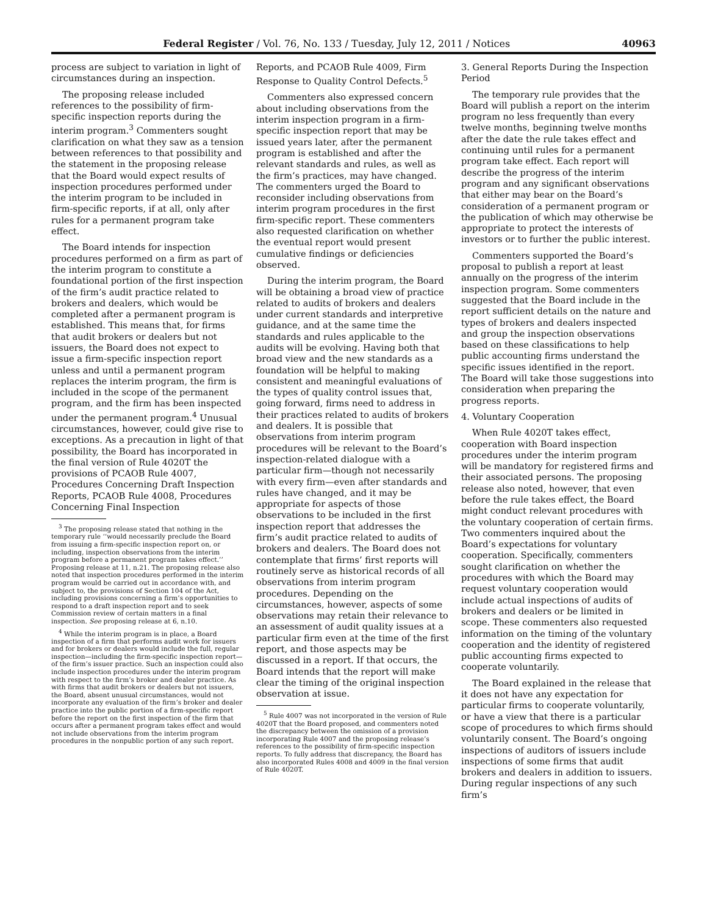Federal Register / Vol. 76, No. 133 / Tuesday, July 12, 2011 / Notices 40963
process are subject to variation in light of circumstances during an inspection.
The proposing release included references to the possibility of firm-specific inspection reports during the interim program.<sup>3</sup> Commenters sought clarification on what they saw as a tension between references to that possibility and the statement in the proposing release that the Board would expect results of inspection procedures performed under the interim program to be included in firm-specific reports, if at all, only after rules for a permanent program take effect.
The Board intends for inspection procedures performed on a firm as part of the interim program to constitute a foundational portion of the first inspection of the firm’s audit practice related to brokers and dealers, which would be completed after a permanent program is established. This means that, for firms that audit brokers or dealers but not issuers, the Board does not expect to issue a firm-specific inspection report unless and until a permanent program replaces the interim program, the firm is included in the scope of the permanent program, and the firm has been inspected under the permanent program.<sup>4</sup> Unusual circumstances, however, could give rise to exceptions. As a precaution in light of that possibility, the Board has incorporated in the final version of Rule 4020T the provisions of PCAOB Rule 4007, Procedures Concerning Draft Inspection Reports, PCAOB Rule 4008, Procedures Concerning Final Inspection
<sup>3</sup> The proposing release stated that nothing in the temporary rule ‘‘would necessarily preclude the Board from issuing a firm-specific inspection report on, or including, inspection observations from the interim program before a permanent program takes effect.’’ Proposing release at 11, n.21. The proposing release also noted that inspection procedures performed in the interim program would be carried out in accordance with, and subject to, the provisions of Section 104 of the Act, including provisions concerning a firm’s opportunities to respond to a draft inspection report and to seek Commission review of certain matters in a final inspection. See proposing release at 6, n.10.
<sup>4</sup> While the interim program is in place, a Board inspection of a firm that performs audit work for issuers and for brokers or dealers would include the full, regular inspection—including the firm-specific inspection report—of the firm’s issuer practice. Such an inspection could also include inspection procedures under the interim program with respect to the firm’s broker and dealer practice. As with firms that audit brokers or dealers but not issuers, the Board, absent unusual circumstances, would not incorporate any evaluation of the firm’s broker and dealer practice into the public portion of a firm-specific report before the report on the first inspection of the firm that occurs after a permanent program takes effect and would not include observations from the interim program procedures in the nonpublic portion of any such report.
Reports, and PCAOB Rule 4009, Firm Response to Quality Control Defects.<sup>5</sup>
Commenters also expressed concern about including observations from the interim inspection program in a firm-specific inspection report that may be issued years later, after the permanent program is established and after the relevant standards and rules, as well as the firm’s practices, may have changed. The commenters urged the Board to reconsider including observations from interim program procedures in the first firm-specific report. These commenters also requested clarification on whether the eventual report would present cumulative findings or deficiencies observed.
During the interim program, the Board will be obtaining a broad view of practice related to audits of brokers and dealers under current standards and interpretive guidance, and at the same time the standards and rules applicable to the audits will be evolving. Having both that broad view and the new standards as a foundation will be helpful to making consistent and meaningful evaluations of the types of quality control issues that, going forward, firms need to address in their practices related to audits of brokers and dealers. It is possible that observations from interim program procedures will be relevant to the Board’s inspection-related dialogue with a particular firm—though not necessarily with every firm—even after standards and rules have changed, and it may be appropriate for aspects of those observations to be included in the first inspection report that addresses the firm’s audit practice related to audits of brokers and dealers. The Board does not contemplate that firms’ first reports will routinely serve as historical records of all observations from interim program procedures. Depending on the circumstances, however, aspects of some observations may retain their relevance to an assessment of audit quality issues at a particular firm even at the time of the first report, and those aspects may be discussed in a report. If that occurs, the Board intends that the report will make clear the timing of the original inspection observation at issue.
<sup>5</sup> Rule 4007 was not incorporated in the version of Rule 4020T that the Board proposed, and commenters noted the discrepancy between the omission of a provision incorporating Rule 4007 and the proposing release’s references to the possibility of firm-specific inspection reports. To fully address that discrepancy, the Board has also incorporated Rules 4008 and 4009 in the final version of Rule 4020T.
3. General Reports During the Inspection Period
The temporary rule provides that the Board will publish a report on the interim program no less frequently than every twelve months, beginning twelve months after the date the rule takes effect and continuing until rules for a permanent program take effect. Each report will describe the progress of the interim program and any significant observations that either may bear on the Board’s consideration of a permanent program or the publication of which may otherwise be appropriate to protect the interests of investors or to further the public interest.
Commenters supported the Board’s proposal to publish a report at least annually on the progress of the interim inspection program. Some commenters suggested that the Board include in the report sufficient details on the nature and types of brokers and dealers inspected and group the inspection observations based on these classifications to help public accounting firms understand the specific issues identified in the report. The Board will take those suggestions into consideration when preparing the progress reports.
4. Voluntary Cooperation
When Rule 4020T takes effect, cooperation with Board inspection procedures under the interim program will be mandatory for registered firms and their associated persons. The proposing release also noted, however, that even before the rule takes effect, the Board might conduct relevant procedures with the voluntary cooperation of certain firms. Two commenters inquired about the Board’s expectations for voluntary cooperation. Specifically, commenters sought clarification on whether the procedures with which the Board may request voluntary cooperation would include actual inspections of audits of brokers and dealers or be limited in scope. These commenters also requested information on the timing of the voluntary cooperation and the identity of registered public accounting firms expected to cooperate voluntarily.
The Board explained in the release that it does not have any expectation for particular firms to cooperate voluntarily, or have a view that there is a particular scope of procedures to which firms should voluntarily consent. The Board’s ongoing inspections of auditors of issuers include inspections of some firms that audit brokers and dealers in addition to issuers. During regular inspections of any such firm’s